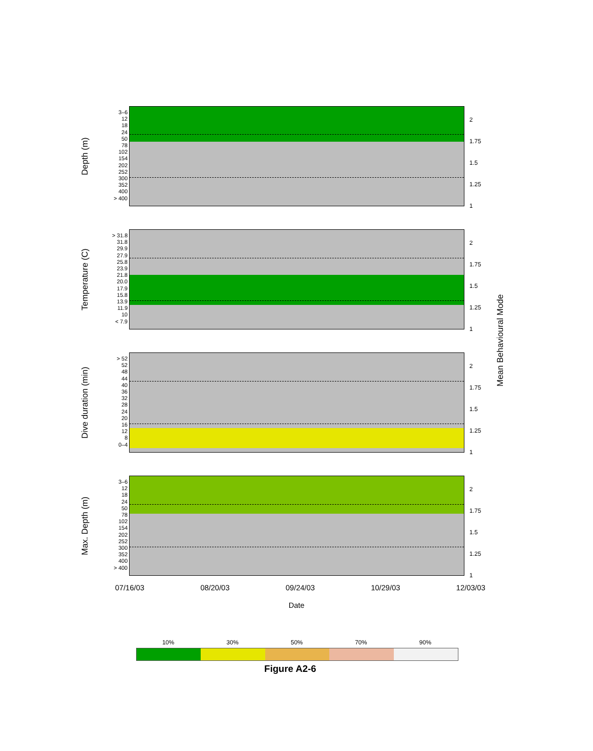Depth (m)
3–6
12
18
24
50
78
102
154
202
252
300
352
400
> 400
2
1.75
1.5
1.25
1
Temperature (C)
> 31.8
31.8
29.9
27.9
25.8
23.9
21.8
20.0
17.9
15.8
13.9
11.9
10
< 7.9
2
1.75
1.5
1.25
1
Dive duration (min)
> 52
52
48
44
40
36
32
28
24
20
16
12
8
0–4
2
1.75
1.5
1.25
1
Max. Depth (m)
3–6
12
18
24
50
78
102
154
202
252
300
352
400
> 400
2
1.75
1.5
1.25
1
Mean Behavioural Mode
07/16/03 08/20/03 09/24/03 10/29/03 12/03/03
Date
10% 30% 50% 70% 90%
Figure A2-6